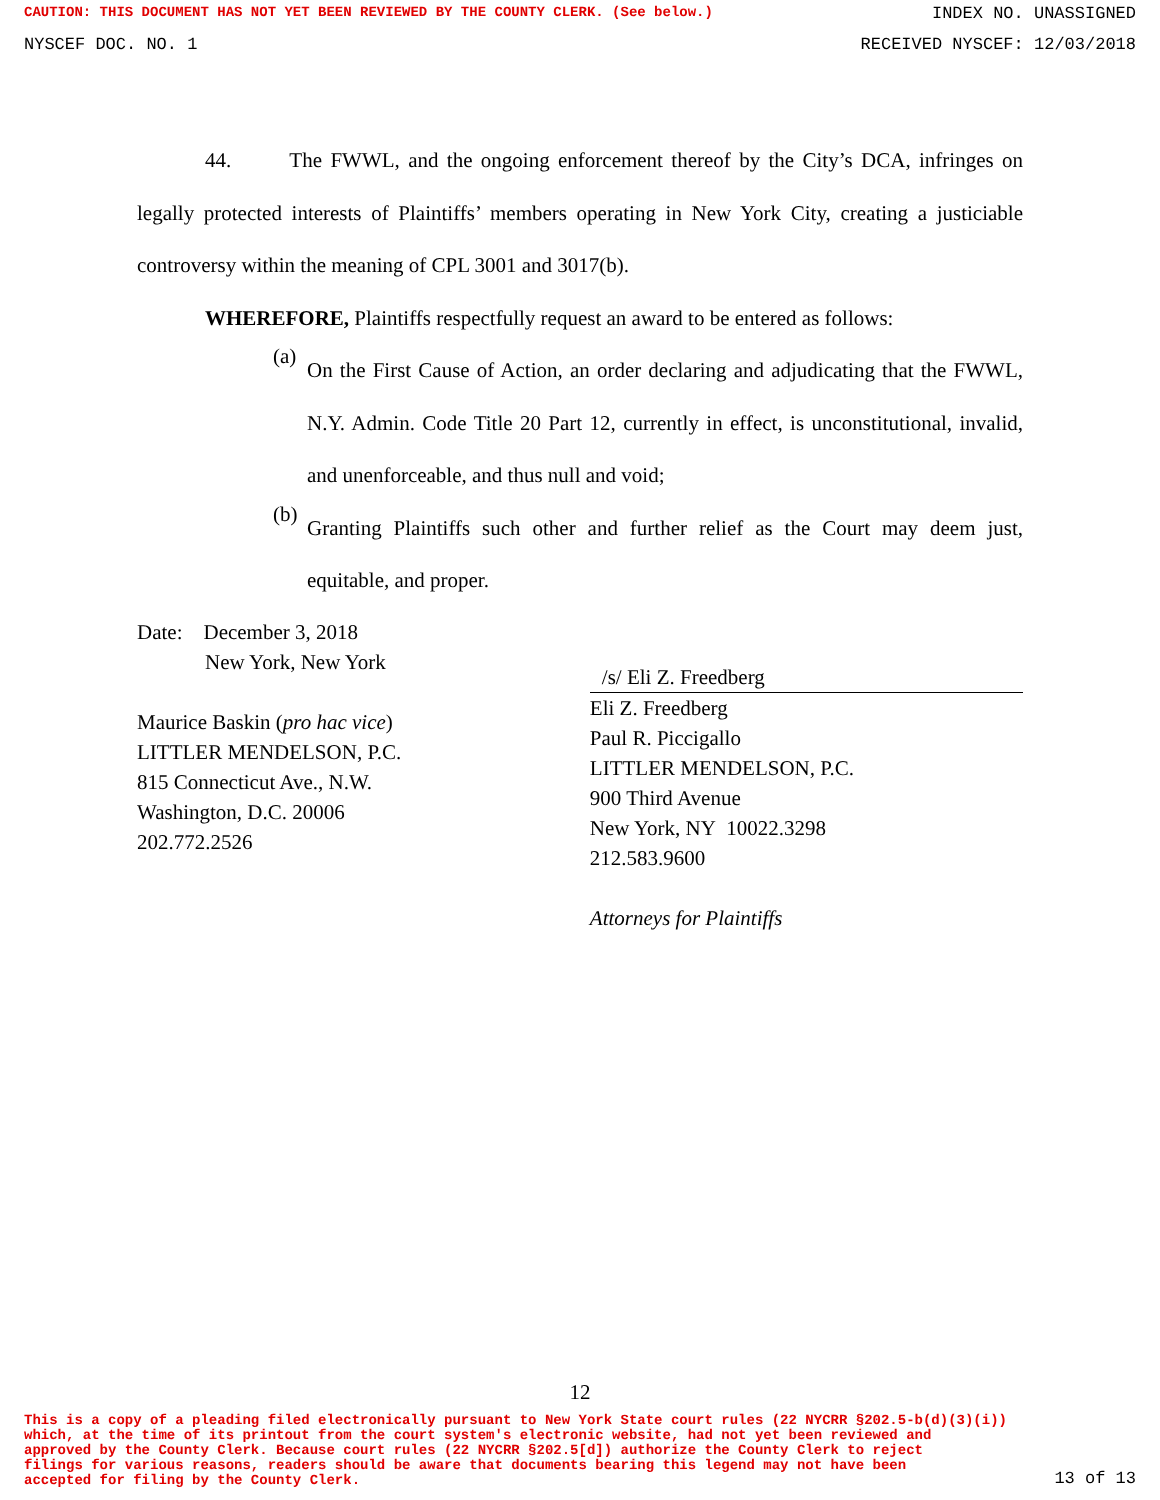CAUTION: THIS DOCUMENT HAS NOT YET BEEN REVIEWED BY THE COUNTY CLERK. (See below.) INDEX NO. UNASSIGNED
NYSCEF DOC. NO. 1 RECEIVED NYSCEF: 12/03/2018
44. The FWWL, and the ongoing enforcement thereof by the City’s DCA, infringes on legally protected interests of Plaintiffs’ members operating in New York City, creating a justiciable controversy within the meaning of CPL 3001 and 3017(b).
WHEREFORE, Plaintiffs respectfully request an award to be entered as follows:
(a)
On the First Cause of Action, an order declaring and adjudicating that the FWWL, N.Y. Admin. Code Title 20 Part 12, currently in effect, is unconstitutional, invalid, and unenforceable, and thus null and void;
(b)
Granting Plaintiffs such other and further relief as the Court may deem just, equitable, and proper.
Date: December 3, 2018
New York, New York
Maurice Baskin (pro hac vice)
LITTLER MENDELSON, P.C.
815 Connecticut Ave., N.W.
Washington, D.C. 20006
202.772.2526
/s/ Eli Z. Freedberg
Eli Z. Freedberg
Paul R. Piccigallo
LITTLER MENDELSON, P.C.
900 Third Avenue
New York, NY 10022.3298
212.583.9600
Attorneys for Plaintiffs
12
This is a copy of a pleading filed electronically pursuant to New York State court rules (22 NYCRR §202.5-b(d)(3)(i))
which, at the time of its printout from the court system's electronic website, had not yet been reviewed and
approved by the County Clerk. Because court rules (22 NYCRR §202.5[d]) authorize the County Clerk to reject
filings for various reasons, readers should be aware that documents bearing this legend may not have been
accepted for filing by the County Clerk.
13 of 13